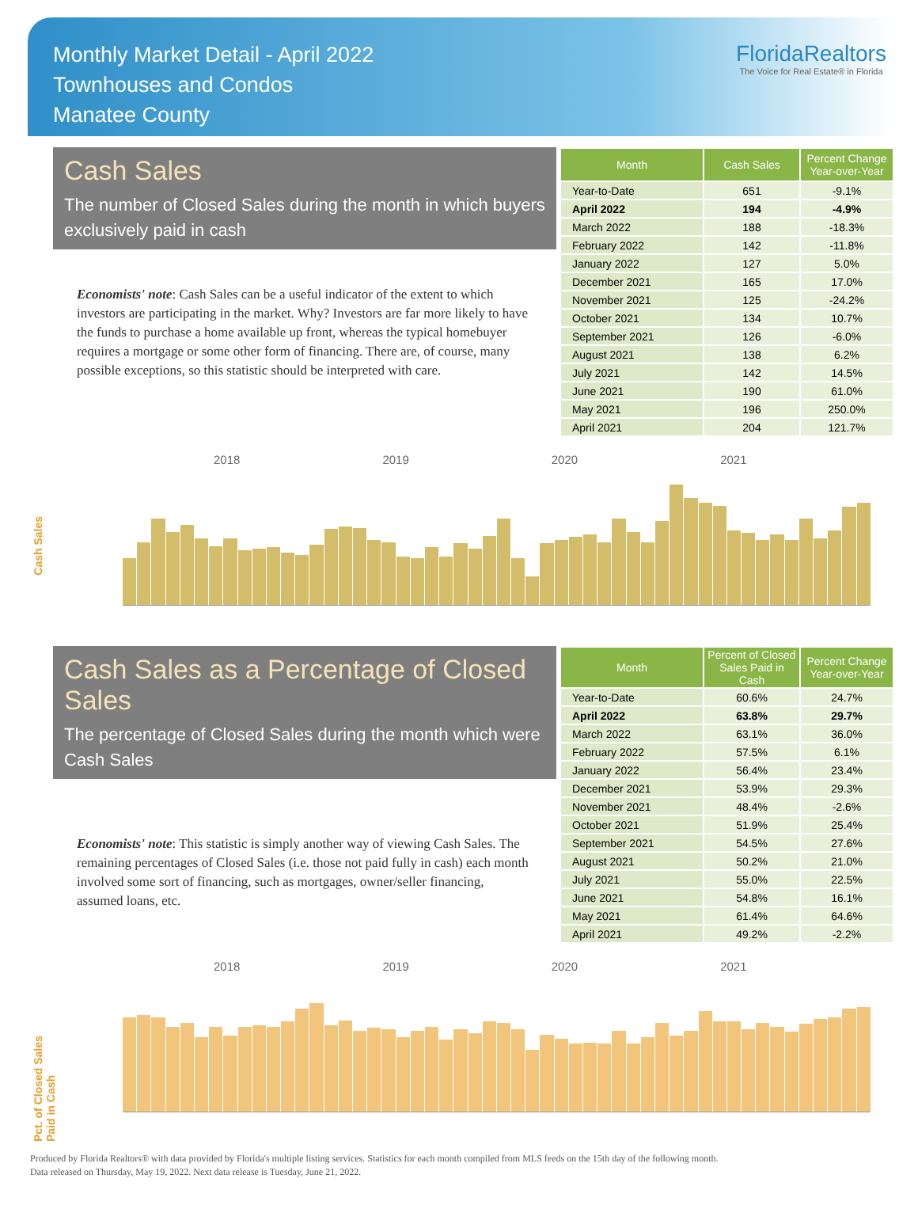Monthly Market Detail - April 2022
Townhouses and Condos
Manatee County
FloridaRealtors
The Voice for Real Estate® in Florida
Cash Sales
The number of Closed Sales during the month in which buyers exclusively paid in cash
Economists' note: Cash Sales can be a useful indicator of the extent to which investors are participating in the market. Why? Investors are far more likely to have the funds to purchase a home available up front, whereas the typical homebuyer requires a mortgage or some other form of financing. There are, of course, many possible exceptions, so this statistic should be interpreted with care.
| Month | Cash Sales | Percent Change Year-over-Year |
| --- | --- | --- |
| Year-to-Date | 651 | -9.1% |
| April 2022 | 194 | -4.9% |
| March 2022 | 188 | -18.3% |
| February 2022 | 142 | -11.8% |
| January 2022 | 127 | 5.0% |
| December 2021 | 165 | 17.0% |
| November 2021 | 125 | -24.2% |
| October 2021 | 134 | 10.7% |
| September 2021 | 126 | -6.0% |
| August 2021 | 138 | 6.2% |
| July 2021 | 142 | 14.5% |
| June 2021 | 190 | 61.0% |
| May 2021 | 196 | 250.0% |
| April 2021 | 204 | 121.7% |
Cash Sales
2018 2019 2020 2021
Cash Sales as a Percentage of Closed Sales
The percentage of Closed Sales during the month which were Cash Sales
Economists' note: This statistic is simply another way of viewing Cash Sales. The remaining percentages of Closed Sales (i.e. those not paid fully in cash) each month involved some sort of financing, such as mortgages, owner/seller financing, assumed loans, etc.
| Month | Percent of Closed Sales Paid in Cash | Percent Change Year-over-Year |
| --- | --- | --- |
| Year-to-Date | 60.6% | 24.7% |
| April 2022 | 63.8% | 29.7% |
| March 2022 | 63.1% | 36.0% |
| February 2022 | 57.5% | 6.1% |
| January 2022 | 56.4% | 23.4% |
| December 2021 | 53.9% | 29.3% |
| November 2021 | 48.4% | -2.6% |
| October 2021 | 51.9% | 25.4% |
| September 2021 | 54.5% | 27.6% |
| August 2021 | 50.2% | 21.0% |
| July 2021 | 55.0% | 22.5% |
| June 2021 | 54.8% | 16.1% |
| May 2021 | 61.4% | 64.6% |
| April 2021 | 49.2% | -2.2% |
Pct. of Closed Sales Paid in Cash
2018 2019 2020 2021
Produced by Florida Realtors® with data provided by Florida's multiple listing services. Statistics for each month compiled from MLS feeds on the 15th day of the following month.
Data released on Thursday, May 19, 2022. Next data release is Tuesday, June 21, 2022.